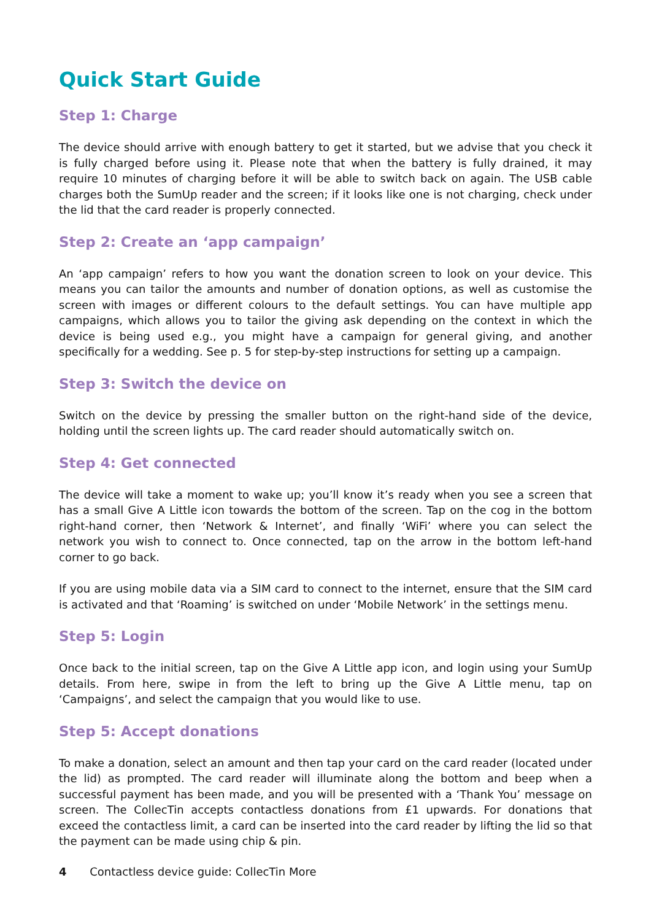Quick Start Guide
Step 1: Charge
The device should arrive with enough battery to get it started, but we advise that you check it is fully charged before using it. Please note that when the battery is fully drained, it may require 10 minutes of charging before it will be able to switch back on again. The USB cable charges both the SumUp reader and the screen; if it looks like one is not charging, check under the lid that the card reader is properly connected.
Step 2: Create an ‘app campaign’
An ‘app campaign’ refers to how you want the donation screen to look on your device. This means you can tailor the amounts and number of donation options, as well as customise the screen with images or different colours to the default settings. You can have multiple app campaigns, which allows you to tailor the giving ask depending on the context in which the device is being used e.g., you might have a campaign for general giving, and another specifically for a wedding. See p. 5 for step-by-step instructions for setting up a campaign.
Step 3: Switch the device on
Switch on the device by pressing the smaller button on the right-hand side of the device, holding until the screen lights up. The card reader should automatically switch on.
Step 4: Get connected
The device will take a moment to wake up; you’ll know it’s ready when you see a screen that has a small Give A Little icon towards the bottom of the screen. Tap on the cog in the bottom right-hand corner, then ‘Network & Internet’, and finally ‘WiFi’ where you can select the network you wish to connect to. Once connected, tap on the arrow in the bottom left-hand corner to go back.
If you are using mobile data via a SIM card to connect to the internet, ensure that the SIM card is activated and that ‘Roaming’ is switched on under ‘Mobile Network’ in the settings menu.
Step 5: Login
Once back to the initial screen, tap on the Give A Little app icon, and login using your SumUp details. From here, swipe in from the left to bring up the Give A Little menu, tap on ‘Campaigns’, and select the campaign that you would like to use.
Step 5: Accept donations
To make a donation, select an amount and then tap your card on the card reader (located under the lid) as prompted. The card reader will illuminate along the bottom and beep when a successful payment has been made, and you will be presented with a ‘Thank You’ message on screen. The CollecTin accepts contactless donations from £1 upwards. For donations that exceed the contactless limit, a card can be inserted into the card reader by lifting the lid so that the payment can be made using chip & pin.
4 Contactless device guide: CollecTin More